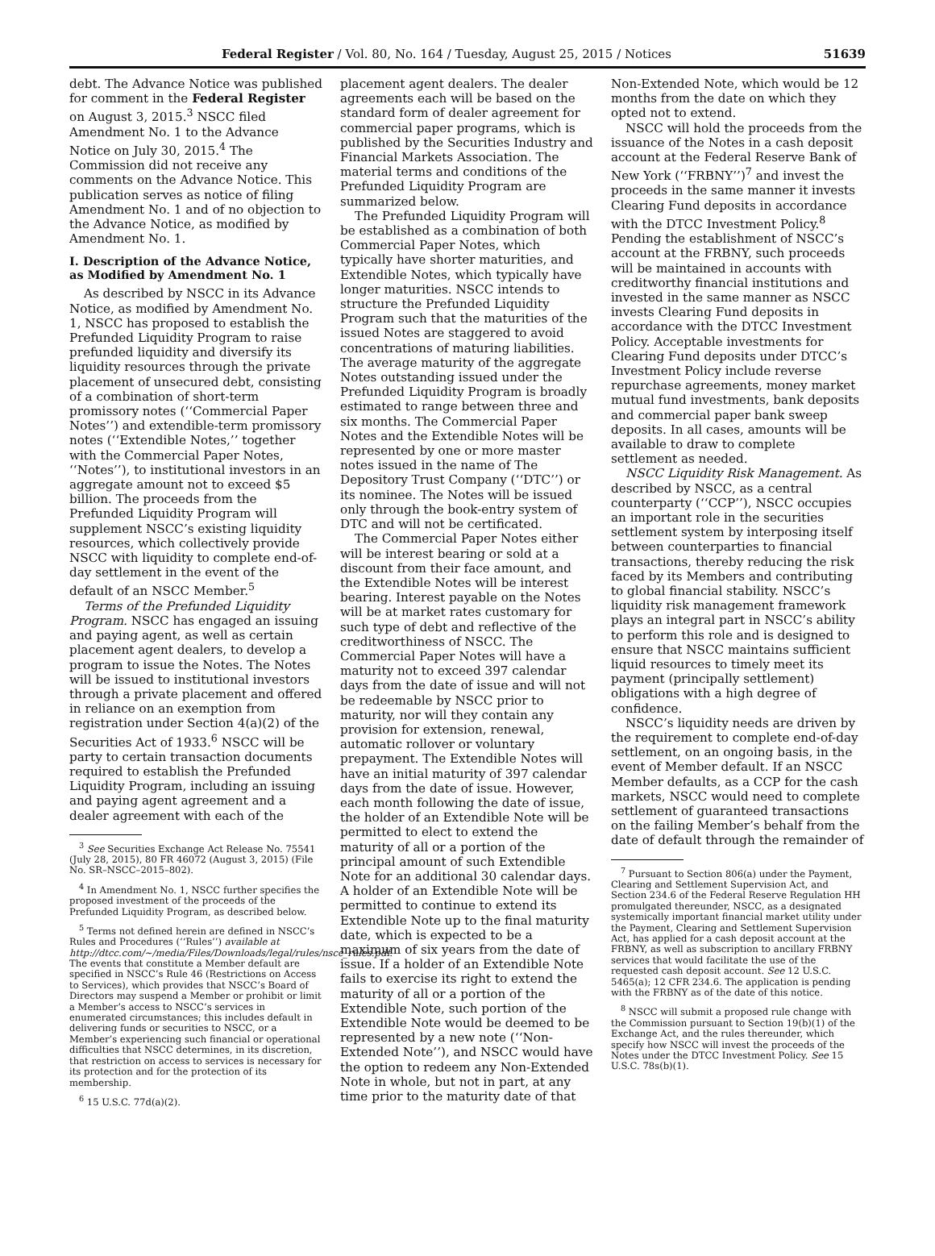Federal Register / Vol. 80, No. 164 / Tuesday, August 25, 2015 / Notices 51639
debt. The Advance Notice was published for comment in the Federal Register on August 3, 2015.<sup>3</sup> NSCC filed Amendment No. 1 to the Advance Notice on July 30, 2015.<sup>4</sup> The Commission did not receive any comments on the Advance Notice. This publication serves as notice of filing Amendment No. 1 and of no objection to the Advance Notice, as modified by Amendment No. 1.
I. Description of the Advance Notice, as Modified by Amendment No. 1
As described by NSCC in its Advance Notice, as modified by Amendment No. 1, NSCC has proposed to establish the Prefunded Liquidity Program to raise prefunded liquidity and diversify its liquidity resources through the private placement of unsecured debt, consisting of a combination of short-term promissory notes (‘‘Commercial Paper Notes’’) and extendible-term promissory notes (‘‘Extendible Notes,’’ together with the Commercial Paper Notes, ‘‘Notes’’), to institutional investors in an aggregate amount not to exceed $5 billion. The proceeds from the Prefunded Liquidity Program will supplement NSCC’s existing liquidity resources, which collectively provide NSCC with liquidity to complete end-of-day settlement in the event of the default of an NSCC Member.<sup>5</sup>
Terms of the Prefunded Liquidity Program. NSCC has engaged an issuing and paying agent, as well as certain placement agent dealers, to develop a program to issue the Notes. The Notes will be issued to institutional investors through a private placement and offered in reliance on an exemption from registration under Section 4(a)(2) of the Securities Act of 1933.<sup>6</sup> NSCC will be party to certain transaction documents required to establish the Prefunded Liquidity Program, including an issuing and paying agent agreement and a dealer agreement with each of the
<sup>3</sup> See Securities Exchange Act Release No. 75541 (July 28, 2015), 80 FR 46072 (August 3, 2015) (File No. SR–NSCC–2015–802).
<sup>4</sup> In Amendment No. 1, NSCC further specifies the proposed investment of the proceeds of the Prefunded Liquidity Program, as described below.
<sup>5</sup> Terms not defined herein are defined in NSCC’s Rules and Procedures (‘‘Rules’’) available at http://dtcc.com/~/media/Files/Downloads/legal/rules/nscc_rules.pdf. The events that constitute a Member default are specified in NSCC’s Rule 46 (Restrictions on Access to Services), which provides that NSCC’s Board of Directors may suspend a Member or prohibit or limit a Member’s access to NSCC’s services in enumerated circumstances; this includes default in delivering funds or securities to NSCC, or a Member’s experiencing such financial or operational difficulties that NSCC determines, in its discretion, that restriction on access to services is necessary for its protection and for the protection of its membership.
<sup>6</sup> 15 U.S.C. 77d(a)(2).
placement agent dealers. The dealer agreements each will be based on the standard form of dealer agreement for commercial paper programs, which is published by the Securities Industry and Financial Markets Association. The material terms and conditions of the Prefunded Liquidity Program are summarized below.
The Prefunded Liquidity Program will be established as a combination of both Commercial Paper Notes, which typically have shorter maturities, and Extendible Notes, which typically have longer maturities. NSCC intends to structure the Prefunded Liquidity Program such that the maturities of the issued Notes are staggered to avoid concentrations of maturing liabilities. The average maturity of the aggregate Notes outstanding issued under the Prefunded Liquidity Program is broadly estimated to range between three and six months. The Commercial Paper Notes and the Extendible Notes will be represented by one or more master notes issued in the name of The Depository Trust Company (‘‘DTC’’) or its nominee. The Notes will be issued only through the book-entry system of DTC and will not be certificated.
The Commercial Paper Notes either will be interest bearing or sold at a discount from their face amount, and the Extendible Notes will be interest bearing. Interest payable on the Notes will be at market rates customary for such type of debt and reflective of the creditworthiness of NSCC. The Commercial Paper Notes will have a maturity not to exceed 397 calendar days from the date of issue and will not be redeemable by NSCC prior to maturity, nor will they contain any provision for extension, renewal, automatic rollover or voluntary prepayment. The Extendible Notes will have an initial maturity of 397 calendar days from the date of issue. However, each month following the date of issue, the holder of an Extendible Note will be permitted to elect to extend the maturity of all or a portion of the principal amount of such Extendible Note for an additional 30 calendar days. A holder of an Extendible Note will be permitted to continue to extend its Extendible Note up to the final maturity date, which is expected to be a maximum of six years from the date of issue. If a holder of an Extendible Note fails to exercise its right to extend the maturity of all or a portion of the Extendible Note, such portion of the Extendible Note would be deemed to be represented by a new note (‘‘Non-Extended Note’’), and NSCC would have the option to redeem any Non-Extended Note in whole, but not in part, at any time prior to the maturity date of that
Non-Extended Note, which would be 12 months from the date on which they opted not to extend.
NSCC will hold the proceeds from the issuance of the Notes in a cash deposit account at the Federal Reserve Bank of New York (‘‘FRBNY’’)<sup>7</sup> and invest the proceeds in the same manner it invests Clearing Fund deposits in accordance with the DTCC Investment Policy.<sup>8</sup> Pending the establishment of NSCC’s account at the FRBNY, such proceeds will be maintained in accounts with creditworthy financial institutions and invested in the same manner as NSCC invests Clearing Fund deposits in accordance with the DTCC Investment Policy. Acceptable investments for Clearing Fund deposits under DTCC’s Investment Policy include reverse repurchase agreements, money market mutual fund investments, bank deposits and commercial paper bank sweep deposits. In all cases, amounts will be available to draw to complete settlement as needed.
NSCC Liquidity Risk Management. As described by NSCC, as a central counterparty (‘‘CCP’’), NSCC occupies an important role in the securities settlement system by interposing itself between counterparties to financial transactions, thereby reducing the risk faced by its Members and contributing to global financial stability. NSCC’s liquidity risk management framework plays an integral part in NSCC’s ability to perform this role and is designed to ensure that NSCC maintains sufficient liquid resources to timely meet its payment (principally settlement) obligations with a high degree of confidence.
NSCC’s liquidity needs are driven by the requirement to complete end-of-day settlement, on an ongoing basis, in the event of Member default. If an NSCC Member defaults, as a CCP for the cash markets, NSCC would need to complete settlement of guaranteed transactions on the failing Member’s behalf from the date of default through the remainder of
<sup>7</sup> Pursuant to Section 806(a) under the Payment, Clearing and Settlement Supervision Act, and Section 234.6 of the Federal Reserve Regulation HH promulgated thereunder, NSCC, as a designated systemically important financial market utility under the Payment, Clearing and Settlement Supervision Act, has applied for a cash deposit account at the FRBNY, as well as subscription to ancillary FRBNY services that would facilitate the use of the requested cash deposit account. See 12 U.S.C. 5465(a); 12 CFR 234.6. The application is pending with the FRBNY as of the date of this notice.
<sup>8</sup> NSCC will submit a proposed rule change with the Commission pursuant to Section 19(b)(1) of the Exchange Act, and the rules thereunder, which specify how NSCC will invest the proceeds of the Notes under the DTCC Investment Policy. See 15 U.S.C. 78s(b)(1).